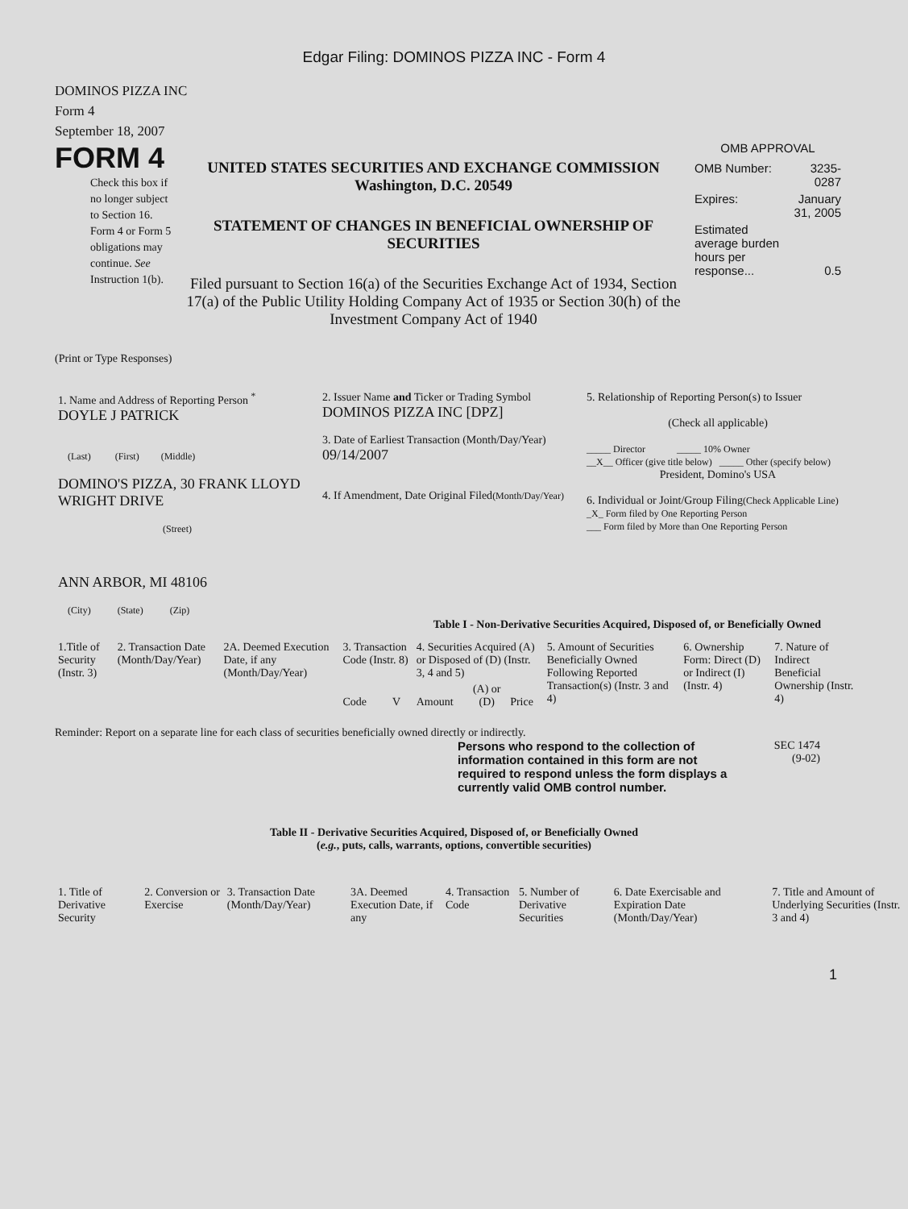Edgar Filing: DOMINOS PIZZA INC - Form 4
DOMINOS PIZZA INC
Form 4
September 18, 2007
FORM 4
Check this box if no longer subject to Section 16. Form 4 or Form 5 obligations may continue. See Instruction 1(b).
UNITED STATES SECURITIES AND EXCHANGE COMMISSION
Washington, D.C. 20549
STATEMENT OF CHANGES IN BENEFICIAL OWNERSHIP OF SECURITIES
Filed pursuant to Section 16(a) of the Securities Exchange Act of 1934, Section 17(a) of the Public Utility Holding Company Act of 1935 or Section 30(h) of the Investment Company Act of 1940
OMB APPROVAL
| OMB Number: | 3235-0287 |
| Expires: | January 31, 2005 |
| Estimated average burden hours per response... | 0.5 |
(Print or Type Responses)
| 1. Name and Address of Reporting Person <sup>*</sup> DOYLE J PATRICK (Last) (First) (Middle) DOMINO'S PIZZA, 30 FRANK LLOYD WRIGHT DRIVE (Street) ANN ARBOR, MI 48106 (City) (State) (Zip) | 2. Issuer Name and Ticker or Trading Symbol DOMINOS PIZZA INC [DPZ] 3. Date of Earliest Transaction (Month/Day/Year) 09/14/2007 4. If Amendment, Date Original Filed (Month/Day/Year) | 5. Relationship of Reporting Person(s) to Issuer (Check all applicable) _____ Director _____ 10% Owner __X__ Officer (give title below) _____ Other (specify below) President, Domino's USA 6. Individual or Joint/Group Filing (Check Applicable Line) _X_ Form filed by One Reporting Person ___ Form filed by More than One Reporting Person |
Table I - Non-Derivative Securities Acquired, Disposed of, or Beneficially Owned
| 1.Title of Security (Instr. 3) | 2. Transaction Date (Month/Day/Year) | 2A. Deemed Execution Date, if any (Month/Day/Year) | 3. Transaction Code (Instr. 8) | | 4. Securities Acquired (A) or Disposed of (D) (Instr. 3, 4 and 5) | | | 5. Amount of Securities Beneficially Owned Following Reported Transaction(s) (Instr. 3 and 4) | 6. Ownership Form: Direct (D) or Indirect (I) (Instr. 4) | 7. Nature of Indirect Beneficial Ownership (Instr. 4) |
| --- | --- | --- | --- | --- | --- | --- | --- | --- | --- | --- |
| | | | Code | V | Amount | (A) or (D) | Price | | | |
Reminder: Report on a separate line for each class of securities beneficially owned directly or indirectly.
Persons who respond to the collection of information contained in this form are not required to respond unless the form displays a currently valid OMB control number.
SEC 1474
(9-02)
Table II - Derivative Securities Acquired, Disposed of, or Beneficially Owned
(e.g., puts, calls, warrants, options, convertible securities)
| 1. Title of Derivative Security | 2. Conversion or Exercise | 3. Transaction Date (Month/Day/Year) | 3A. Deemed Execution Date, if any | 4. Transaction Code | 5. Number of Derivative Securities | 6. Date Exercisable and Expiration Date (Month/Day/Year) | 7. Title and Amount of Underlying Securities (Instr. 3 and 4) |
| --- | --- | --- | --- | --- | --- | --- | --- |
1